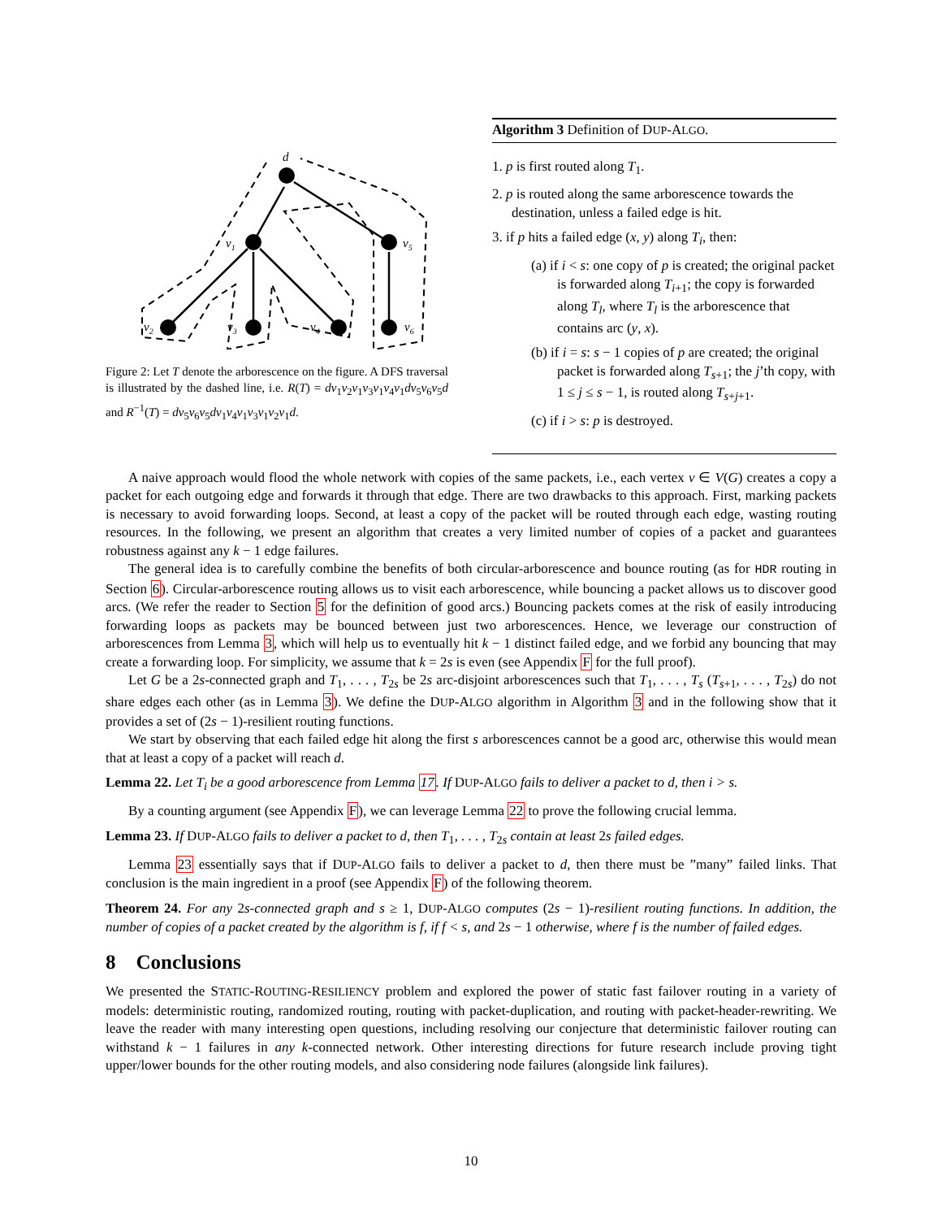d
v1
v5
v2
v3
v4
v6
Figure 2: Let T denote the arborescence on the figure. A DFS traversal is illustrated by the dashed line, i.e. R(T) = dv<sub>1</sub>v<sub>2</sub>v<sub>1</sub>v<sub>3</sub>v<sub>1</sub>v<sub>4</sub>v<sub>1</sub>dv<sub>5</sub>v<sub>6</sub>v<sub>5</sub>d and R<sup>−1</sup>(T) = dv<sub>5</sub>v<sub>6</sub>v<sub>5</sub>dv<sub>1</sub>v<sub>4</sub>v<sub>1</sub>v<sub>3</sub>v<sub>1</sub>v<sub>2</sub>v<sub>1</sub>d.
Algorithm 3 Definition of DUP-ALGO.
1. p is first routed along T<sub>1</sub>.
2. p is routed along the same arborescence towards the destination, unless a failed edge is hit.
3. if p hits a failed edge (x, y) along T<sub>i</sub>, then:
(a) if i < s: one copy of p is created; the original packet is forwarded along T<sub>i+1</sub>; the copy is forwarded along T<sub>l</sub>, where T<sub>l</sub> is the arborescence that contains arc (y, x).
(b) if i = s: s − 1 copies of p are created; the original packet is forwarded along T<sub>s+1</sub>; the j’th copy, with 1 ≤ j ≤ s − 1, is routed along T<sub>s+j+1</sub>.
(c) if i > s: p is destroyed.
A naive approach would flood the whole network with copies of the same packets, i.e., each vertex v ∈ V(G) creates a copy a packet for each outgoing edge and forwards it through that edge. There are two drawbacks to this approach. First, marking packets is necessary to avoid forwarding loops. Second, at least a copy of the packet will be routed through each edge, wasting routing resources. In the following, we present an algorithm that creates a very limited number of copies of a packet and guarantees robustness against any k − 1 edge failures.
The general idea is to carefully combine the benefits of both circular-arborescence and bounce routing (as for HDR routing in Section 6). Circular-arborescence routing allows us to visit each arborescence, while bouncing a packet allows us to discover good arcs. (We refer the reader to Section 5 for the definition of good arcs.) Bouncing packets comes at the risk of easily introducing forwarding loops as packets may be bounced between just two arborescences. Hence, we leverage our construction of arborescences from Lemma 3, which will help us to eventually hit k − 1 distinct failed edge, and we forbid any bouncing that may create a forwarding loop. For simplicity, we assume that k = 2s is even (see Appendix F for the full proof).
Let G be a 2s-connected graph and T<sub>1</sub>, . . . , T<sub>2s</sub> be 2s arc-disjoint arborescences such that T<sub>1</sub>, . . . , T<sub>s</sub> (T<sub>s+1</sub>, . . . , T<sub>2s</sub>) do not share edges each other (as in Lemma 3). We define the DUP-ALGO algorithm in Algorithm 3 and in the following show that it provides a set of (2s − 1)-resilient routing functions.
We start by observing that each failed edge hit along the first s arborescences cannot be a good arc, otherwise this would mean that at least a copy of a packet will reach d.
Lemma 22. Let T<sub>i</sub> be a good arborescence from Lemma 17. If DUP-ALGO fails to deliver a packet to d, then i > s.
By a counting argument (see Appendix F), we can leverage Lemma 22 to prove the following crucial lemma.
Lemma 23. If DUP-ALGO fails to deliver a packet to d, then T<sub>1</sub>, . . . , T<sub>2s</sub> contain at least 2s failed edges.
Lemma 23 essentially says that if DUP-ALGO fails to deliver a packet to d, then there must be ”many” failed links. That conclusion is the main ingredient in a proof (see Appendix F) of the following theorem.
Theorem 24. For any 2s-connected graph and s ≥ 1, DUP-ALGO computes (2s − 1)-resilient routing functions. In addition, the number of copies of a packet created by the algorithm is f, if f < s, and 2s − 1 otherwise, where f is the number of failed edges.
8 Conclusions
We presented the STATIC-ROUTING-RESILIENCY problem and explored the power of static fast failover routing in a variety of models: deterministic routing, randomized routing, routing with packet-duplication, and routing with packet-header-rewriting. We leave the reader with many interesting open questions, including resolving our conjecture that deterministic failover routing can withstand k − 1 failures in any k-connected network. Other interesting directions for future research include proving tight upper/lower bounds for the other routing models, and also considering node failures (alongside link failures).
10